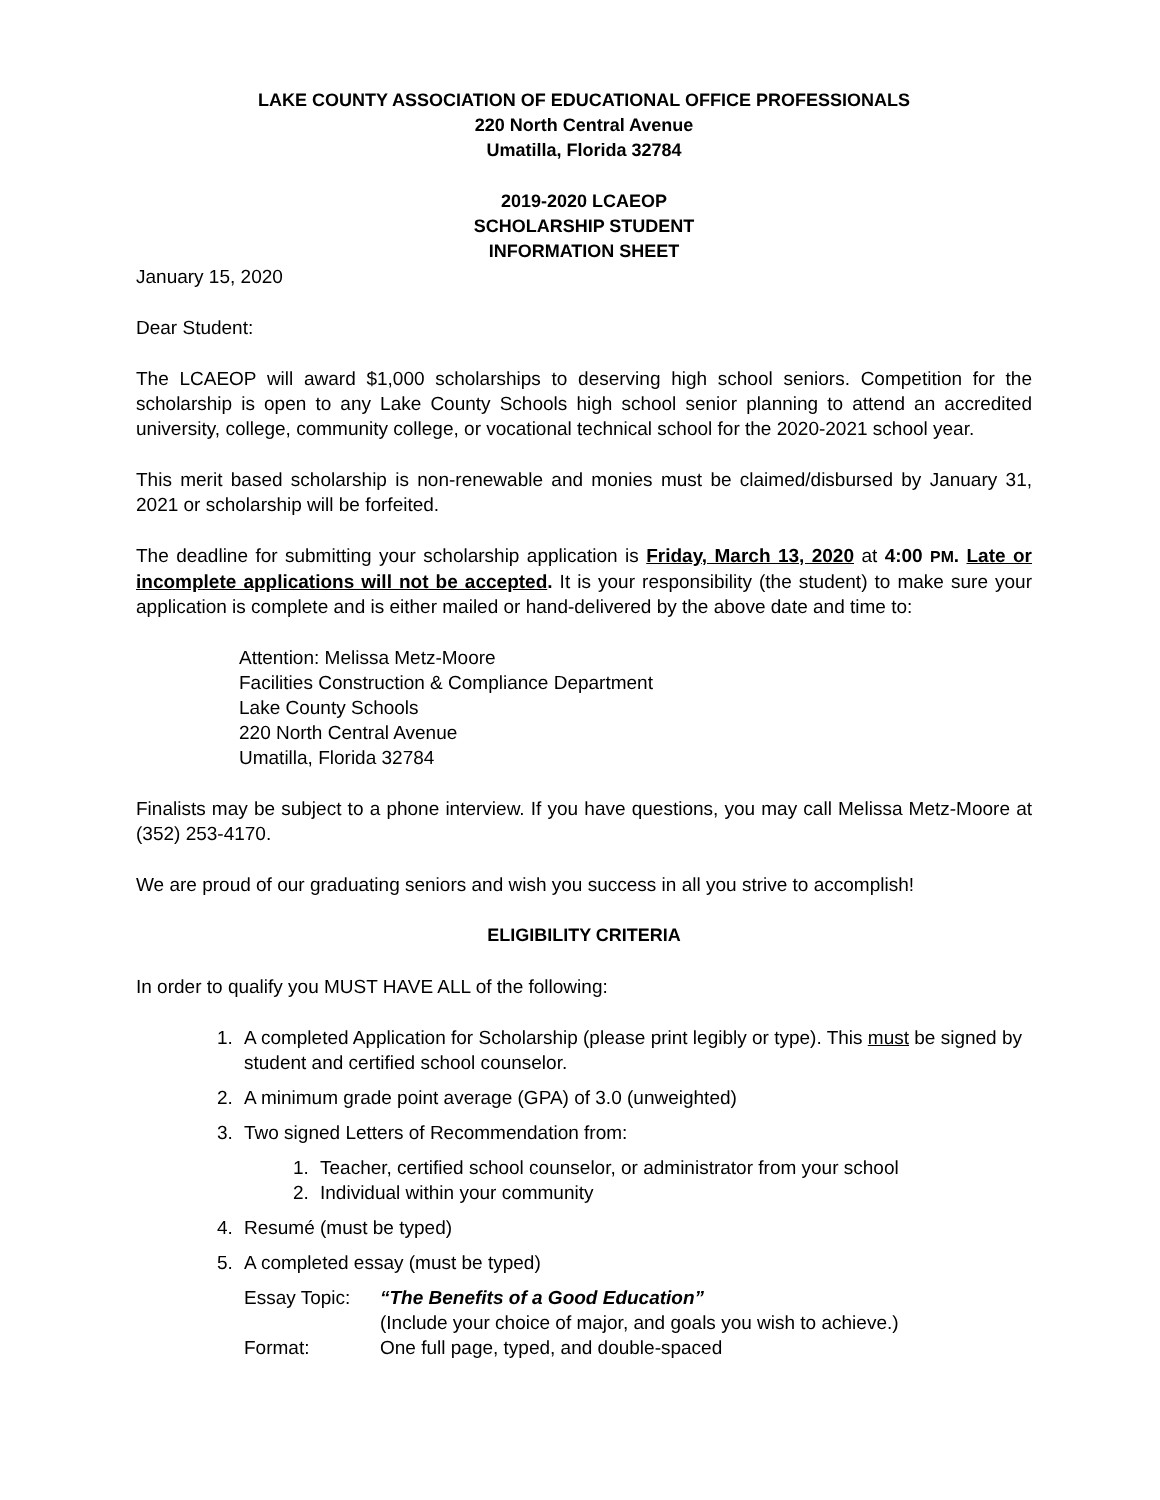LAKE COUNTY ASSOCIATION OF EDUCATIONAL OFFICE PROFESSIONALS
220 North Central Avenue
Umatilla, Florida 32784
2019-2020 LCAEOP
SCHOLARSHIP STUDENT
INFORMATION SHEET
January 15, 2020
Dear Student:
The LCAEOP will award $1,000 scholarships to deserving high school seniors. Competition for the scholarship is open to any Lake County Schools high school senior planning to attend an accredited university, college, community college, or vocational technical school for the 2020-2021 school year.
This merit based scholarship is non-renewable and monies must be claimed/disbursed by January 31, 2021 or scholarship will be forfeited.
The deadline for submitting your scholarship application is Friday, March 13, 2020 at 4:00 PM. Late or incomplete applications will not be accepted. It is your responsibility (the student) to make sure your application is complete and is either mailed or hand-delivered by the above date and time to:
Attention: Melissa Metz-Moore
Facilities Construction & Compliance Department
Lake County Schools
220 North Central Avenue
Umatilla, Florida 32784
Finalists may be subject to a phone interview. If you have questions, you may call Melissa Metz-Moore at (352) 253-4170.
We are proud of our graduating seniors and wish you success in all you strive to accomplish!
ELIGIBILITY CRITERIA
In order to qualify you MUST HAVE ALL of the following:
1. A completed Application for Scholarship (please print legibly or type). This must be signed by student and certified school counselor.
2. A minimum grade point average (GPA) of 3.0 (unweighted)
3. Two signed Letters of Recommendation from:
1. Teacher, certified school counselor, or administrator from your school
2. Individual within your community
4. Resumé (must be typed)
5. A completed essay (must be typed)
Essay Topic:
“The Benefits of a Good Education”
(Include your choice of major, and goals you wish to achieve.)
Format:
One full page, typed, and double-spaced